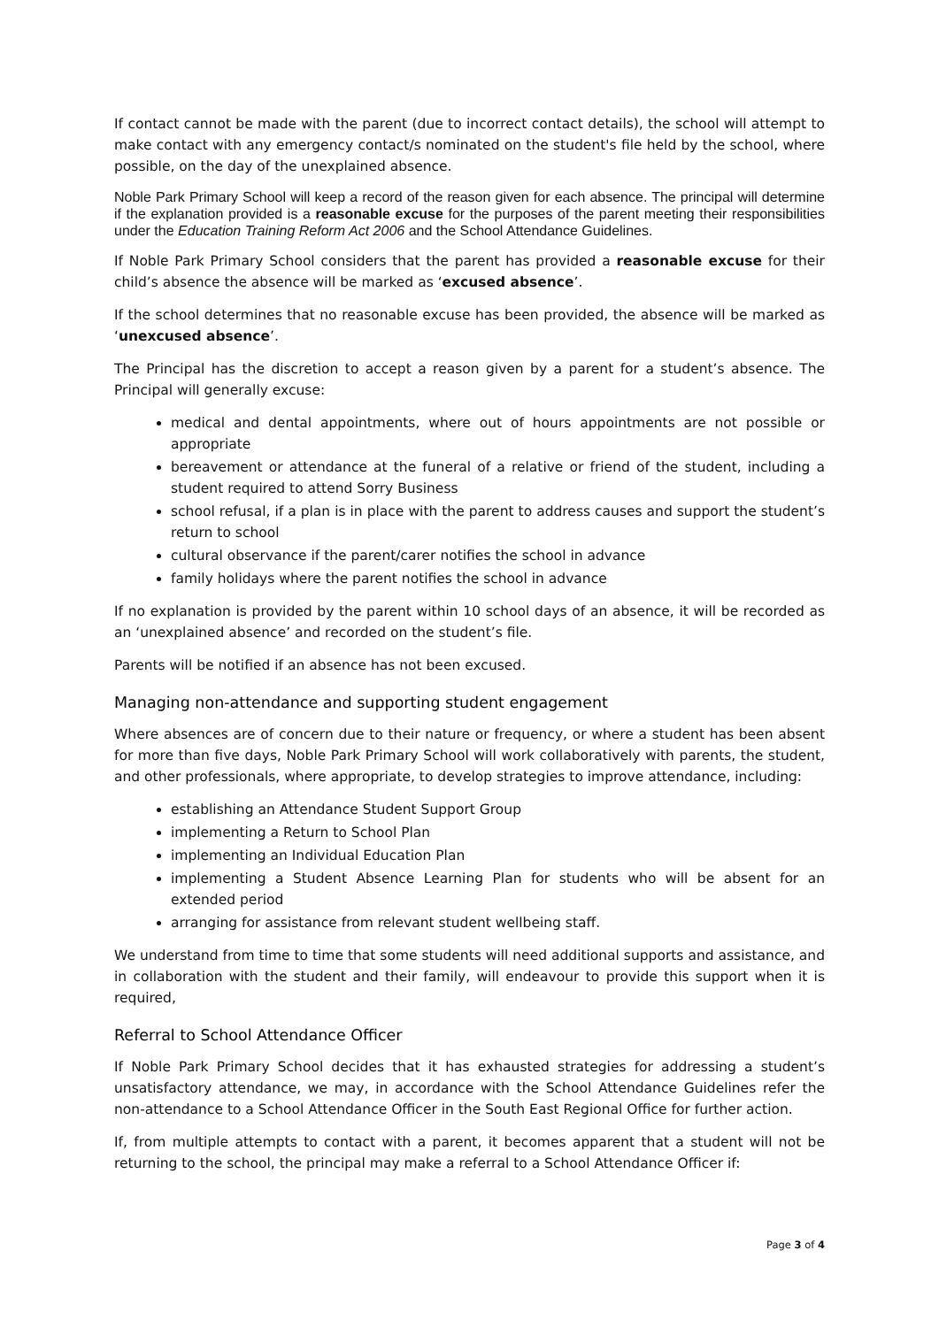If contact cannot be made with the parent (due to incorrect contact details), the school will attempt to make contact with any emergency contact/s nominated on the student's file held by the school, where possible, on the day of the unexplained absence.
Noble Park Primary School will keep a record of the reason given for each absence. The principal will determine if the explanation provided is a reasonable excuse for the purposes of the parent meeting their responsibilities under the Education Training Reform Act 2006 and the School Attendance Guidelines.
If Noble Park Primary School considers that the parent has provided a reasonable excuse for their child’s absence the absence will be marked as ‘excused absence’.
If the school determines that no reasonable excuse has been provided, the absence will be marked as ‘unexcused absence’.
The Principal has the discretion to accept a reason given by a parent for a student’s absence. The Principal will generally excuse:
medical and dental appointments, where out of hours appointments are not possible or appropriate
bereavement or attendance at the funeral of a relative or friend of the student, including a student required to attend Sorry Business
school refusal, if a plan is in place with the parent to address causes and support the student’s return to school
cultural observance if the parent/carer notifies the school in advance
family holidays where the parent notifies the school in advance
If no explanation is provided by the parent within 10 school days of an absence, it will be recorded as an ‘unexplained absence’ and recorded on the student’s file.
Parents will be notified if an absence has not been excused.
Managing non-attendance and supporting student engagement
Where absences are of concern due to their nature or frequency, or where a student has been absent for more than five days, Noble Park Primary School will work collaboratively with parents, the student, and other professionals, where appropriate, to develop strategies to improve attendance, including:
establishing an Attendance Student Support Group
implementing a Return to School Plan
implementing an Individual Education Plan
implementing a Student Absence Learning Plan for students who will be absent for an extended period
arranging for assistance from relevant student wellbeing staff.
We understand from time to time that some students will need additional supports and assistance, and in collaboration with the student and their family, will endeavour to provide this support when it is required,
Referral to School Attendance Officer
If Noble Park Primary School decides that it has exhausted strategies for addressing a student’s unsatisfactory attendance, we may, in accordance with the School Attendance Guidelines refer the non-attendance to a School Attendance Officer in the South East Regional Office for further action.
If, from multiple attempts to contact with a parent, it becomes apparent that a student will not be returning to the school, the principal may make a referral to a School Attendance Officer if:
Page 3 of 4